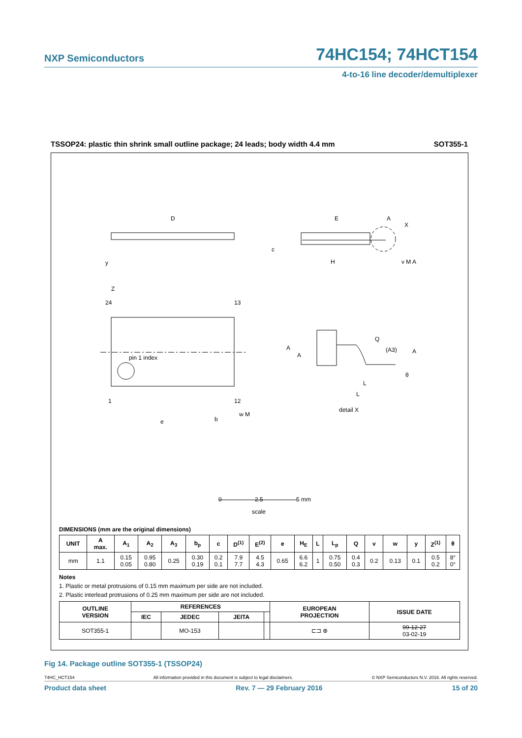NXP Semiconductors 74HC154; 74HCT154
4-to-16 line decoder/demultiplexer
TSSOP24: plastic thin shrink small outline package; 24 leads; body width 4.4 mm SOT355-1
D
E
X
A
y
c
H
v M A
Z
24
13
pin 1 index
1
12
e
b
w M
A
A
Q
(A3)
A
θ
L
L
detail X
0
2.5
5 mm
scale
DIMENSIONS (mm are the original dimensions)
| UNIT | A max. | A<sub>1</sub> | A<sub>2</sub> | A<sub>3</sub> | b<sub>p</sub> | c | D<sup>(1)</sup> | E<sup>(2)</sup> | e | H<sub>E</sub> | L | L<sub>p</sub> | Q | v | w | y | Z<sup>(1)</sup> | θ |
| --- | --- | --- | --- | --- | --- | --- | --- | --- | --- | --- | --- | --- | --- | --- | --- | --- | --- | --- |
| mm | 1.1 | 0.15 0.05 | 0.95 0.80 | 0.25 | 0.30 0.19 | 0.2 0.1 | 7.9 7.7 | 4.5 4.3 | 0.65 | 6.6 6.2 | 1 | 0.75 0.50 | 0.4 0.3 | 0.2 | 0.13 | 0.1 | 0.5 0.2 | 8° 0° |
Notes
1. Plastic or metal protrusions of 0.15 mm maximum per side are not included.
2. Plastic interlead protrusions of 0.25 mm maximum per side are not included.
| OUTLINE VERSION | REFERENCES | | | | EUROPEAN PROJECTION | ISSUE DATE |
| --- | --- | --- | --- | --- | --- | --- |
| | IEC | JEDEC | JEITA | | | |
| SOT355-1 | | MO-153 | | | ⊏⊐ ⊕ | 99-12-27 03-02-19 |
Fig 14. Package outline SOT355-1 (TSSOP24)
74HC_HCT154 All information provided in this document is subject to legal disclaimers. © NXP Semiconductors N.V. 2016. All rights reserved.
Product data sheet Rev. 7 — 29 February 2016 15 of 20